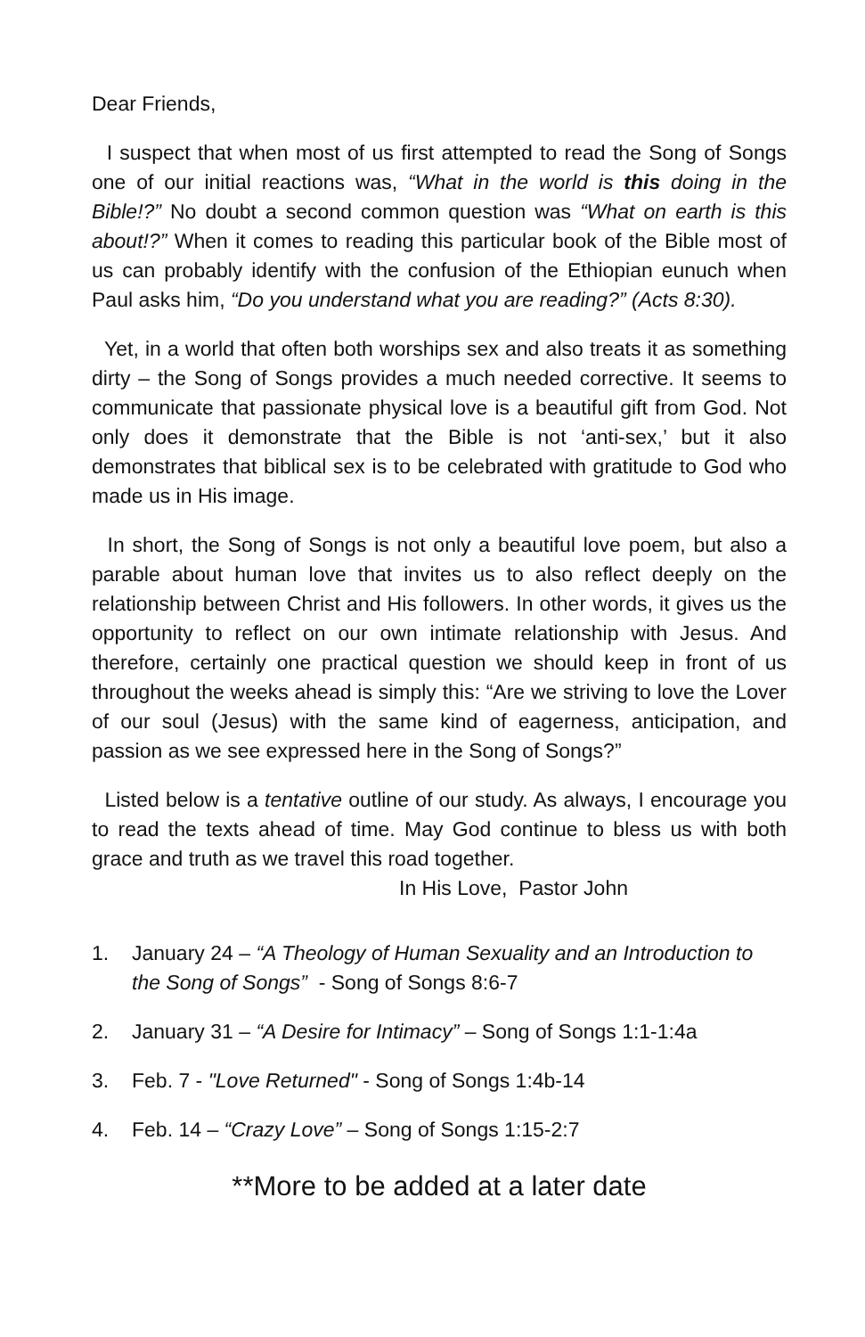Dear Friends,
I suspect that when most of us first attempted to read the Song of Songs one of our initial reactions was, “What in the world is this doing in the Bible!?” No doubt a second common question was “What on earth is this about!?” When it comes to reading this particular book of the Bible most of us can probably identify with the confusion of the Ethiopian eunuch when Paul asks him, “Do you understand what you are reading?” (Acts 8:30).
Yet, in a world that often both worships sex and also treats it as something dirty – the Song of Songs provides a much needed corrective. It seems to communicate that passionate physical love is a beautiful gift from God. Not only does it demonstrate that the Bible is not ‘anti-sex,’ but it also demonstrates that biblical sex is to be celebrated with gratitude to God who made us in His image.
In short, the Song of Songs is not only a beautiful love poem, but also a parable about human love that invites us to also reflect deeply on the relationship between Christ and His followers. In other words, it gives us the opportunity to reflect on our own intimate relationship with Jesus. And therefore, certainly one practical question we should keep in front of us throughout the weeks ahead is simply this: “Are we striving to love the Lover of our soul (Jesus) with the same kind of eagerness, anticipation, and passion as we see expressed here in the Song of Songs?”
Listed below is a tentative outline of our study. As always, I encourage you to read the texts ahead of time. May God continue to bless us with both grace and truth as we travel this road together.
In His Love, Pastor John
1. January 24 – “A Theology of Human Sexuality and an Introduction to the Song of Songs” - Song of Songs 8:6-7
2. January 31 – “A Desire for Intimacy” – Song of Songs 1:1-1:4a
3. Feb. 7 - "Love Returned" - Song of Songs 1:4b-14
4. Feb. 14 – “Crazy Love” – Song of Songs 1:15-2:7
**More to be added at a later date